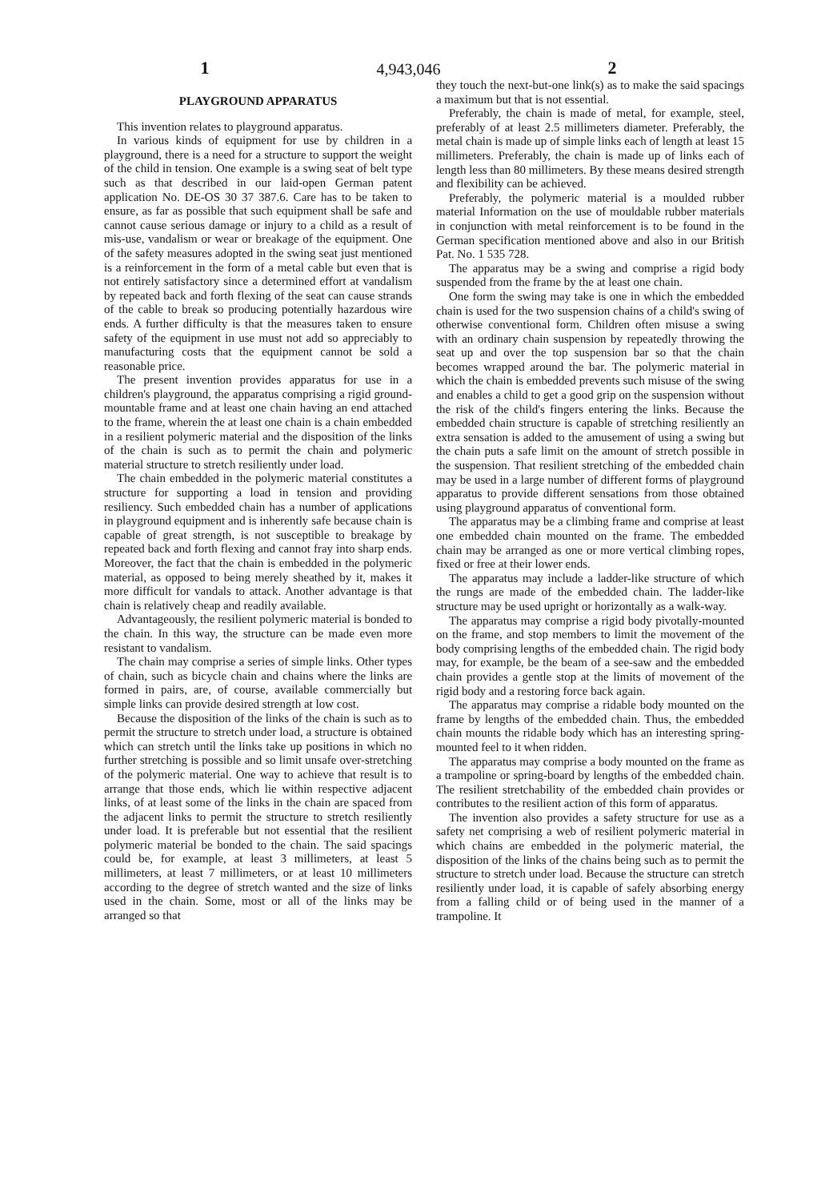1 4,943,046 2
PLAYGROUND APPARATUS
This invention relates to playground apparatus.
In various kinds of equipment for use by children in a playground, there is a need for a structure to support the weight of the child in tension. One example is a swing seat of belt type such as that described in our laid-open German patent application No. DE-OS 30 37 387.6. Care has to be taken to ensure, as far as possible that such equipment shall be safe and cannot cause serious damage or injury to a child as a result of mis-use, vandalism or wear or breakage of the equipment. One of the safety measures adopted in the swing seat just mentioned is a reinforcement in the form of a metal cable but even that is not entirely satisfactory since a determined effort at vandalism by repeated back and forth flexing of the seat can cause strands of the cable to break so producing potentially hazardous wire ends. A further difficulty is that the measures taken to ensure safety of the equipment in use must not add so appreciably to manufacturing costs that the equipment cannot be sold a reasonable price.
The present invention provides apparatus for use in a children's playground, the apparatus comprising a rigid ground-mountable frame and at least one chain having an end attached to the frame, wherein the at least one chain is a chain embedded in a resilient polymeric material and the disposition of the links of the chain is such as to permit the chain and polymeric material structure to stretch resiliently under load.
The chain embedded in the polymeric material constitutes a structure for supporting a load in tension and providing resiliency. Such embedded chain has a number of applications in playground equipment and is inherently safe because chain is capable of great strength, is not susceptible to breakage by repeated back and forth flexing and cannot fray into sharp ends. Moreover, the fact that the chain is embedded in the polymeric material, as opposed to being merely sheathed by it, makes it more difficult for vandals to attack. Another advantage is that chain is relatively cheap and readily available.
Advantageously, the resilient polymeric material is bonded to the chain. In this way, the structure can be made even more resistant to vandalism.
The chain may comprise a series of simple links. Other types of chain, such as bicycle chain and chains where the links are formed in pairs, are, of course, available commercially but simple links can provide desired strength at low cost.
Because the disposition of the links of the chain is such as to permit the structure to stretch under load, a structure is obtained which can stretch until the links take up positions in which no further stretching is possible and so limit unsafe over-stretching of the polymeric material. One way to achieve that result is to arrange that those ends, which lie within respective adjacent links, of at least some of the links in the chain are spaced from the adjacent links to permit the structure to stretch resiliently under load. It is preferable but not essential that the resilient polymeric material be bonded to the chain. The said spacings could be, for example, at least 3 millimeters, at least 5 millimeters, at least 7 millimeters, or at least 10 millimeters according to the degree of stretch wanted and the size of links used in the chain. Some, most or all of the links may be arranged so that
they touch the next-but-one link(s) as to make the said spacings a maximum but that is not essential.
Preferably, the chain is made of metal, for example, steel, preferably of at least 2.5 millimeters diameter. Preferably, the metal chain is made up of simple links each of length at least 15 millimeters. Preferably, the chain is made up of links each of length less than 80 millimeters. By these means desired strength and flexibility can be achieved.
Preferably, the polymeric material is a moulded rubber material Information on the use of mouldable rubber materials in conjunction with metal reinforcement is to be found in the German specification mentioned above and also in our British Pat. No. 1 535 728.
The apparatus may be a swing and comprise a rigid body suspended from the frame by the at least one chain.
One form the swing may take is one in which the embedded chain is used for the two suspension chains of a child's swing of otherwise conventional form. Children often misuse a swing with an ordinary chain suspension by repeatedly throwing the seat up and over the top suspension bar so that the chain becomes wrapped around the bar. The polymeric material in which the chain is embedded prevents such misuse of the swing and enables a child to get a good grip on the suspension without the risk of the child's fingers entering the links. Because the embedded chain structure is capable of stretching resiliently an extra sensation is added to the amusement of using a swing but the chain puts a safe limit on the amount of stretch possible in the suspension. That resilient stretching of the embedded chain may be used in a large number of different forms of playground apparatus to provide different sensations from those obtained using playground apparatus of conventional form.
The apparatus may be a climbing frame and comprise at least one embedded chain mounted on the frame. The embedded chain may be arranged as one or more vertical climbing ropes, fixed or free at their lower ends.
The apparatus may include a ladder-like structure of which the rungs are made of the embedded chain. The ladder-like structure may be used upright or horizontally as a walk-way.
The apparatus may comprise a rigid body pivotally-mounted on the frame, and stop members to limit the movement of the body comprising lengths of the embedded chain. The rigid body may, for example, be the beam of a see-saw and the embedded chain provides a gentle stop at the limits of movement of the rigid body and a restoring force back again.
The apparatus may comprise a ridable body mounted on the frame by lengths of the embedded chain. Thus, the embedded chain mounts the ridable body which has an interesting spring-mounted feel to it when ridden.
The apparatus may comprise a body mounted on the frame as a trampoline or spring-board by lengths of the embedded chain. The resilient stretchability of the embedded chain provides or contributes to the resilient action of this form of apparatus.
The invention also provides a safety structure for use as a safety net comprising a web of resilient polymeric material in which chains are embedded in the polymeric material, the disposition of the links of the chains being such as to permit the structure to stretch under load. Because the structure can stretch resiliently under load, it is capable of safely absorbing energy from a falling child or of being used in the manner of a trampoline. It
5 10 15 20 25 30 35 40 45 50 55 60 65